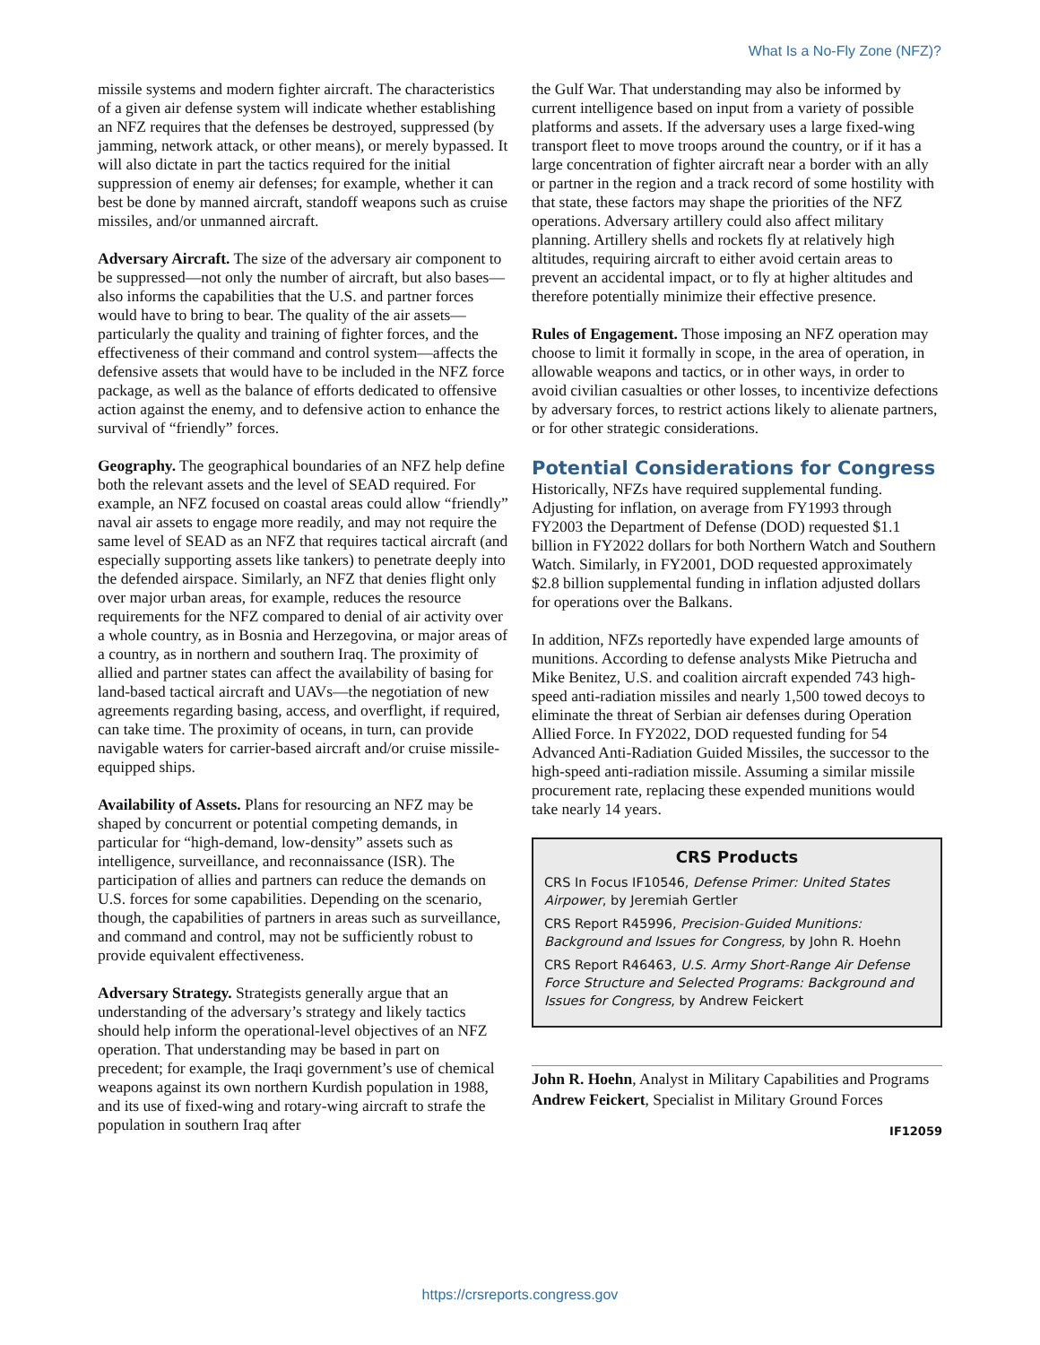What Is a No-Fly Zone (NFZ)?
missile systems and modern fighter aircraft. The characteristics of a given air defense system will indicate whether establishing an NFZ requires that the defenses be destroyed, suppressed (by jamming, network attack, or other means), or merely bypassed. It will also dictate in part the tactics required for the initial suppression of enemy air defenses; for example, whether it can best be done by manned aircraft, standoff weapons such as cruise missiles, and/or unmanned aircraft.
Adversary Aircraft. The size of the adversary air component to be suppressed—not only the number of aircraft, but also bases—also informs the capabilities that the U.S. and partner forces would have to bring to bear. The quality of the air assets—particularly the quality and training of fighter forces, and the effectiveness of their command and control system—affects the defensive assets that would have to be included in the NFZ force package, as well as the balance of efforts dedicated to offensive action against the enemy, and to defensive action to enhance the survival of “friendly” forces.
Geography. The geographical boundaries of an NFZ help define both the relevant assets and the level of SEAD required. For example, an NFZ focused on coastal areas could allow “friendly” naval air assets to engage more readily, and may not require the same level of SEAD as an NFZ that requires tactical aircraft (and especially supporting assets like tankers) to penetrate deeply into the defended airspace. Similarly, an NFZ that denies flight only over major urban areas, for example, reduces the resource requirements for the NFZ compared to denial of air activity over a whole country, as in Bosnia and Herzegovina, or major areas of a country, as in northern and southern Iraq. The proximity of allied and partner states can affect the availability of basing for land-based tactical aircraft and UAVs—the negotiation of new agreements regarding basing, access, and overflight, if required, can take time. The proximity of oceans, in turn, can provide navigable waters for carrier-based aircraft and/or cruise missile-equipped ships.
Availability of Assets. Plans for resourcing an NFZ may be shaped by concurrent or potential competing demands, in particular for “high-demand, low-density” assets such as intelligence, surveillance, and reconnaissance (ISR). The participation of allies and partners can reduce the demands on U.S. forces for some capabilities. Depending on the scenario, though, the capabilities of partners in areas such as surveillance, and command and control, may not be sufficiently robust to provide equivalent effectiveness.
Adversary Strategy. Strategists generally argue that an understanding of the adversary’s strategy and likely tactics should help inform the operational-level objectives of an NFZ operation. That understanding may be based in part on precedent; for example, the Iraqi government’s use of chemical weapons against its own northern Kurdish population in 1988, and its use of fixed-wing and rotary-wing aircraft to strafe the population in southern Iraq after
the Gulf War. That understanding may also be informed by current intelligence based on input from a variety of possible platforms and assets. If the adversary uses a large fixed-wing transport fleet to move troops around the country, or if it has a large concentration of fighter aircraft near a border with an ally or partner in the region and a track record of some hostility with that state, these factors may shape the priorities of the NFZ operations. Adversary artillery could also affect military planning. Artillery shells and rockets fly at relatively high altitudes, requiring aircraft to either avoid certain areas to prevent an accidental impact, or to fly at higher altitudes and therefore potentially minimize their effective presence.
Rules of Engagement. Those imposing an NFZ operation may choose to limit it formally in scope, in the area of operation, in allowable weapons and tactics, or in other ways, in order to avoid civilian casualties or other losses, to incentivize defections by adversary forces, to restrict actions likely to alienate partners, or for other strategic considerations.
Potential Considerations for Congress
Historically, NFZs have required supplemental funding. Adjusting for inflation, on average from FY1993 through FY2003 the Department of Defense (DOD) requested $1.1 billion in FY2022 dollars for both Northern Watch and Southern Watch. Similarly, in FY2001, DOD requested approximately $2.8 billion supplemental funding in inflation adjusted dollars for operations over the Balkans.
In addition, NFZs reportedly have expended large amounts of munitions. According to defense analysts Mike Pietrucha and Mike Benitez, U.S. and coalition aircraft expended 743 high-speed anti-radiation missiles and nearly 1,500 towed decoys to eliminate the threat of Serbian air defenses during Operation Allied Force. In FY2022, DOD requested funding for 54 Advanced Anti-Radiation Guided Missiles, the successor to the high-speed anti-radiation missile. Assuming a similar missile procurement rate, replacing these expended munitions would take nearly 14 years.
CRS Products
CRS In Focus IF10546, Defense Primer: United States Airpower, by Jeremiah Gertler
CRS Report R45996, Precision-Guided Munitions: Background and Issues for Congress, by John R. Hoehn
CRS Report R46463, U.S. Army Short-Range Air Defense Force Structure and Selected Programs: Background and Issues for Congress, by Andrew Feickert
John R. Hoehn, Analyst in Military Capabilities and Programs
Andrew Feickert, Specialist in Military Ground Forces
IF12059
https://crsreports.congress.gov